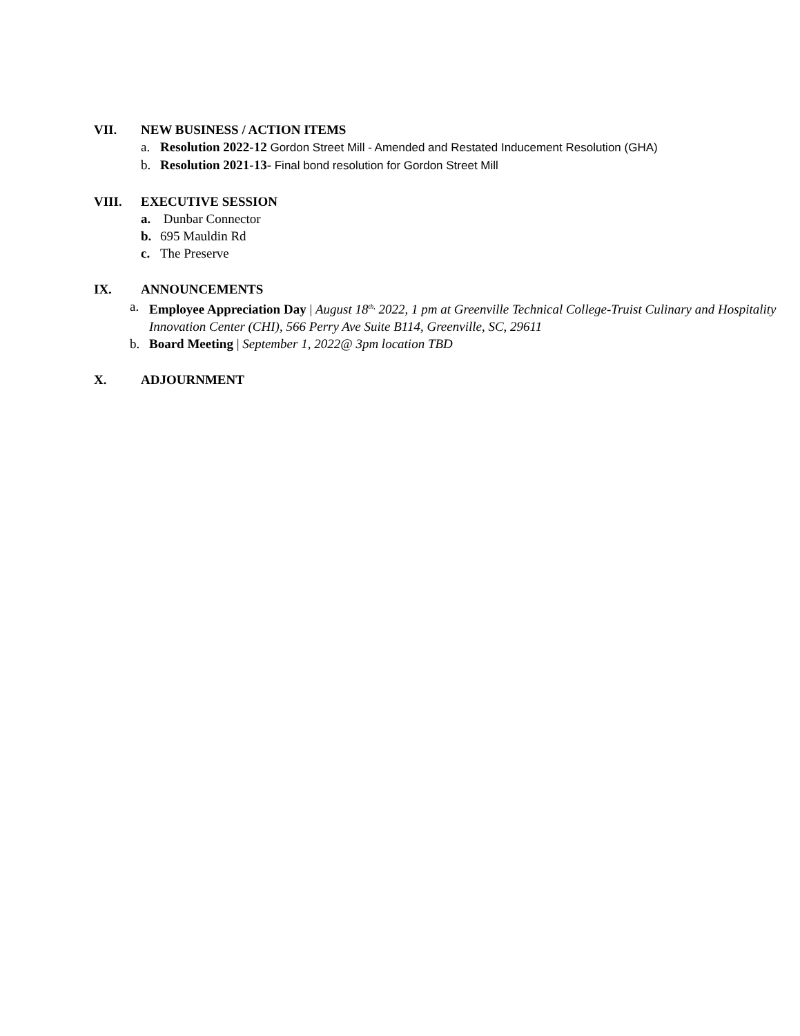VII. NEW BUSINESS / ACTION ITEMS
a. Resolution 2022-12 Gordon Street Mill - Amended and Restated Inducement Resolution (GHA)
b. Resolution 2021-13- Final bond resolution for Gordon Street Mill
VIII. EXECUTIVE SESSION
a. Dunbar Connector
b. 695 Mauldin Rd
c. The Preserve
IX. ANNOUNCEMENTS
a. Employee Appreciation Day | August 18<sup>th,</sup> 2022, 1 pm at Greenville Technical College-Truist Culinary and Hospitality Innovation Center (CHI), 566 Perry Ave Suite B114, Greenville, SC, 29611
b. Board Meeting | September 1, 2022@ 3pm location TBD
X. ADJOURNMENT